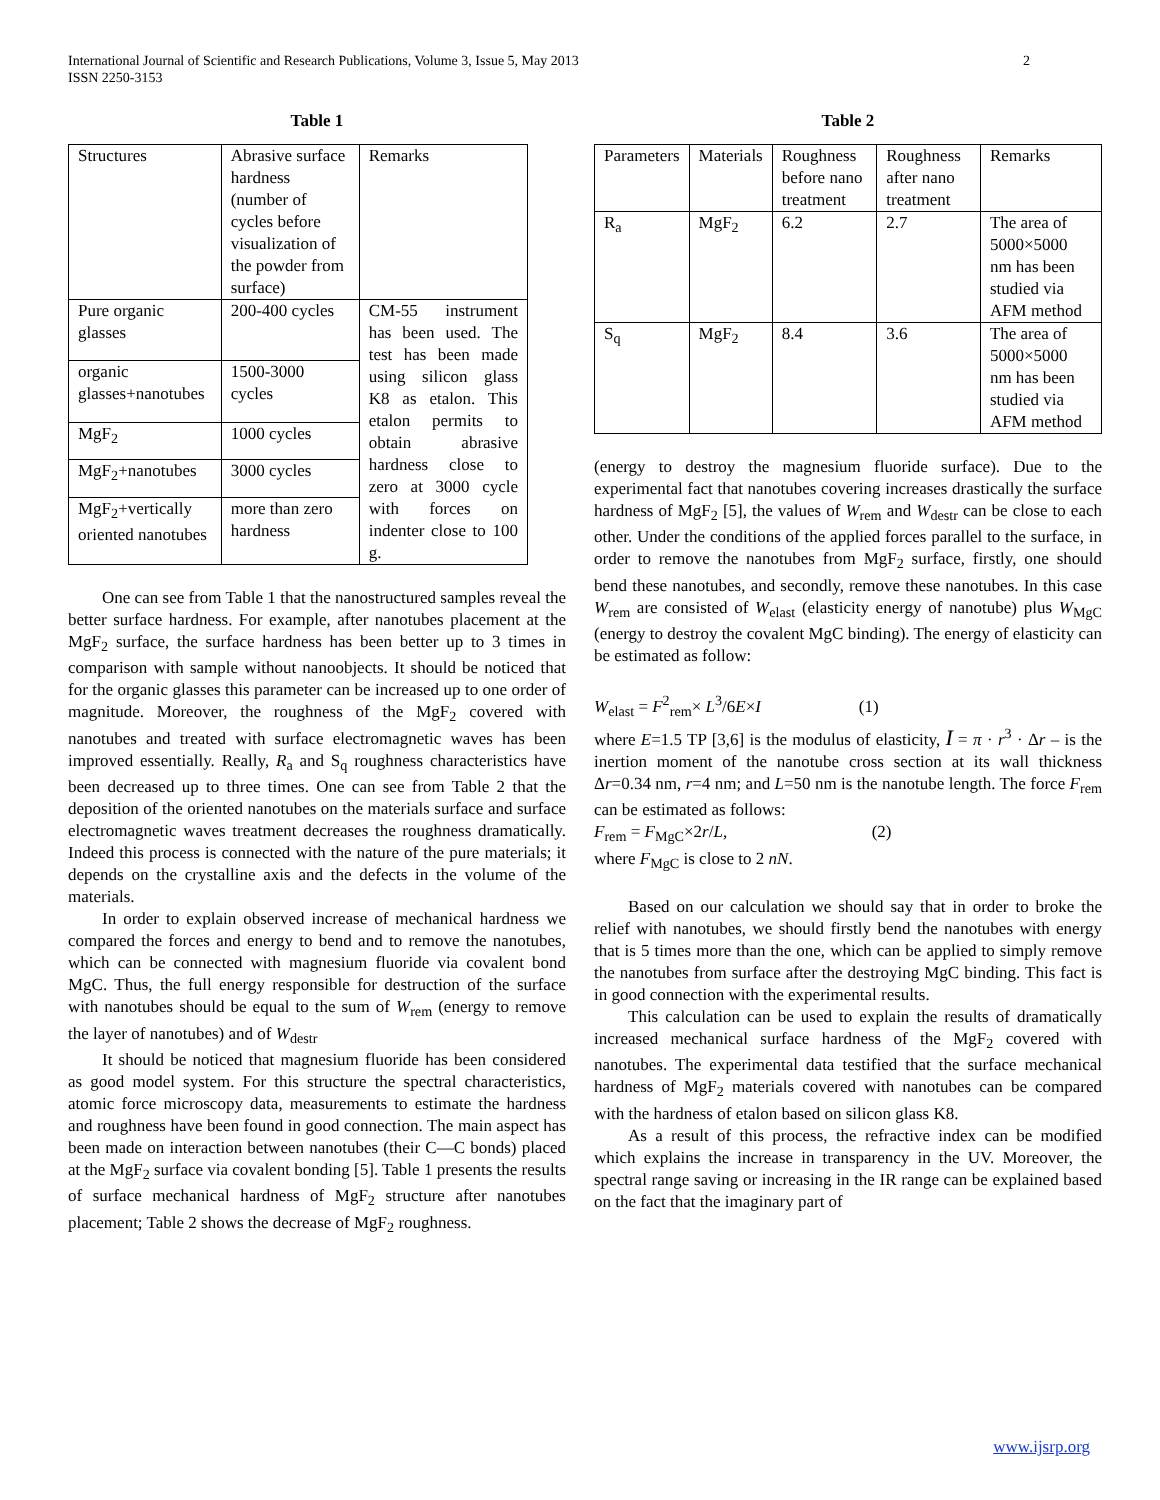International Journal of Scientific and Research Publications, Volume 3, Issue 5, May 2013
ISSN 2250-3153
2
Table 1
| Structures | Abrasive surface hardness (number of cycles before visualization of the powder from surface) | Remarks |
| Pure organic glasses | 200-400 cycles | CM-55 instrument has been used. The test has been made using silicon glass K8 as etalon. This etalon permits to obtain abrasive hardness close to zero at 3000 cycle with forces on indenter close to 100 g. |
| organic glasses+nanotubes | 1500-3000 cycles | |
| MgF<sub>2</sub> | 1000 cycles | |
| MgF<sub>2</sub>+nanotubes | 3000 cycles | |
| MgF<sub>2</sub>+vertically oriented nanotubes | more than zero hardness | |
One can see from Table 1 that the nanostructured samples reveal the better surface hardness. For example, after nanotubes placement at the MgF<sub>2</sub> surface, the surface hardness has been better up to 3 times in comparison with sample without nanoobjects. It should be noticed that for the organic glasses this parameter can be increased up to one order of magnitude. Moreover, the roughness of the MgF<sub>2</sub> covered with nanotubes and treated with surface electromagnetic waves has been improved essentially. Really, R<sub>a</sub> and S<sub>q</sub> roughness characteristics have been decreased up to three times. One can see from Table 2 that the deposition of the oriented nanotubes on the materials surface and surface electromagnetic waves treatment decreases the roughness dramatically. Indeed this process is connected with the nature of the pure materials; it depends on the crystalline axis and the defects in the volume of the materials.
In order to explain observed increase of mechanical hardness we compared the forces and energy to bend and to remove the nanotubes, which can be connected with magnesium fluoride via covalent bond MgC. Thus, the full energy responsible for destruction of the surface with nanotubes should be equal to the sum of W<sub>rem</sub> (energy to remove the layer of nanotubes) and of W<sub>destr</sub>
It should be noticed that magnesium fluoride has been considered as good model system. For this structure the spectral characteristics, atomic force microscopy data, measurements to estimate the hardness and roughness have been found in good connection. The main aspect has been made on interaction between nanotubes (their C—C bonds) placed at the MgF<sub>2</sub> surface via covalent bonding [5]. Table 1 presents the results of surface mechanical hardness of MgF<sub>2</sub> structure after nanotubes placement; Table 2 shows the decrease of MgF<sub>2</sub> roughness.
Table 2
| Parameters | Materials | Roughness before nano treatment | Roughness after nano treatment | Remarks |
| R<sub>a</sub> | MgF<sub>2</sub> | 6.2 | 2.7 | The area of 5000×5000 nm has been studied via AFM method |
| S<sub>q</sub> | MgF<sub>2</sub> | 8.4 | 3.6 | The area of 5000×5000 nm has been studied via AFM method |
(energy to destroy the magnesium fluoride surface). Due to the experimental fact that nanotubes covering increases drastically the surface hardness of MgF<sub>2</sub> [5], the values of W<sub>rem</sub> and W<sub>destr</sub> can be close to each other. Under the conditions of the applied forces parallel to the surface, in order to remove the nanotubes from MgF<sub>2</sub> surface, firstly, one should bend these nanotubes, and secondly, remove these nanotubes. In this case W<sub>rem</sub> are consisted of W<sub>elast</sub> (elasticity energy of nanotube) plus W<sub>MgC</sub> (energy to destroy the covalent MgC binding). The energy of elasticity can be estimated as follow:
W<sub>elast</sub> = F<sup>2</sup><sub>rem</sub>× L<sup>3</sup>/6E×I (1)
where E=1.5 TP [3,6] is the modulus of elasticity, I = π · r<sup>3</sup> · Δr – is the inertion moment of the nanotube cross section at its wall thickness Δr=0.34 nm, r=4 nm; and L=50 nm is the nanotube length. The force F<sub>rem</sub> can be estimated as follows:
F<sub>rem</sub> = F<sub>MgC</sub>×2r/L, (2)
where F<sub>MgC</sub> is close to 2 nN.
Based on our calculation we should say that in order to broke the relief with nanotubes, we should firstly bend the nanotubes with energy that is 5 times more than the one, which can be applied to simply remove the nanotubes from surface after the destroying MgC binding. This fact is in good connection with the experimental results.
This calculation can be used to explain the results of dramatically increased mechanical surface hardness of the MgF<sub>2</sub> covered with nanotubes. The experimental data testified that the surface mechanical hardness of MgF<sub>2</sub> materials covered with nanotubes can be compared with the hardness of etalon based on silicon glass K8.
As a result of this process, the refractive index can be modified which explains the increase in transparency in the UV. Moreover, the spectral range saving or increasing in the IR range can be explained based on the fact that the imaginary part of
www.ijsrp.org